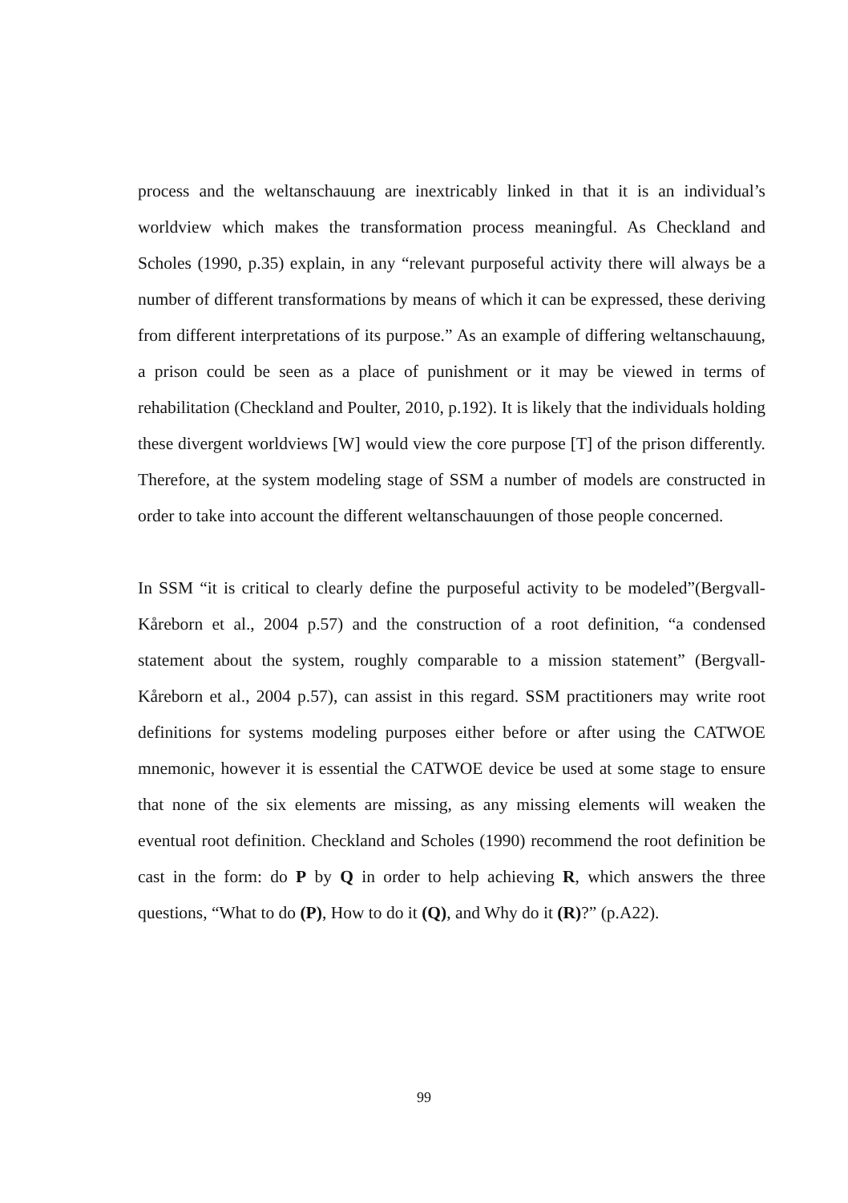process and the weltanschauung are inextricably linked in that it is an individual’s worldview which makes the transformation process meaningful. As Checkland and Scholes (1990, p.35) explain, in any “relevant purposeful activity there will always be a number of different transformations by means of which it can be expressed, these deriving from different interpretations of its purpose.” As an example of differing weltanschauung, a prison could be seen as a place of punishment or it may be viewed in terms of rehabilitation (Checkland and Poulter, 2010, p.192). It is likely that the individuals holding these divergent worldviews [W] would view the core purpose [T] of the prison differently. Therefore, at the system modeling stage of SSM a number of models are constructed in order to take into account the different weltanschauungen of those people concerned.
In SSM “it is critical to clearly define the purposeful activity to be modeled”(Bergvall-Kåreborn et al., 2004 p.57) and the construction of a root definition, “a condensed statement about the system, roughly comparable to a mission statement” (Bergvall-Kåreborn et al., 2004 p.57), can assist in this regard. SSM practitioners may write root definitions for systems modeling purposes either before or after using the CATWOE mnemonic, however it is essential the CATWOE device be used at some stage to ensure that none of the six elements are missing, as any missing elements will weaken the eventual root definition. Checkland and Scholes (1990) recommend the root definition be cast in the form: do P by Q in order to help achieving R, which answers the three questions, “What to do (P), How to do it (Q), and Why do it (R)?” (p.A22).
99